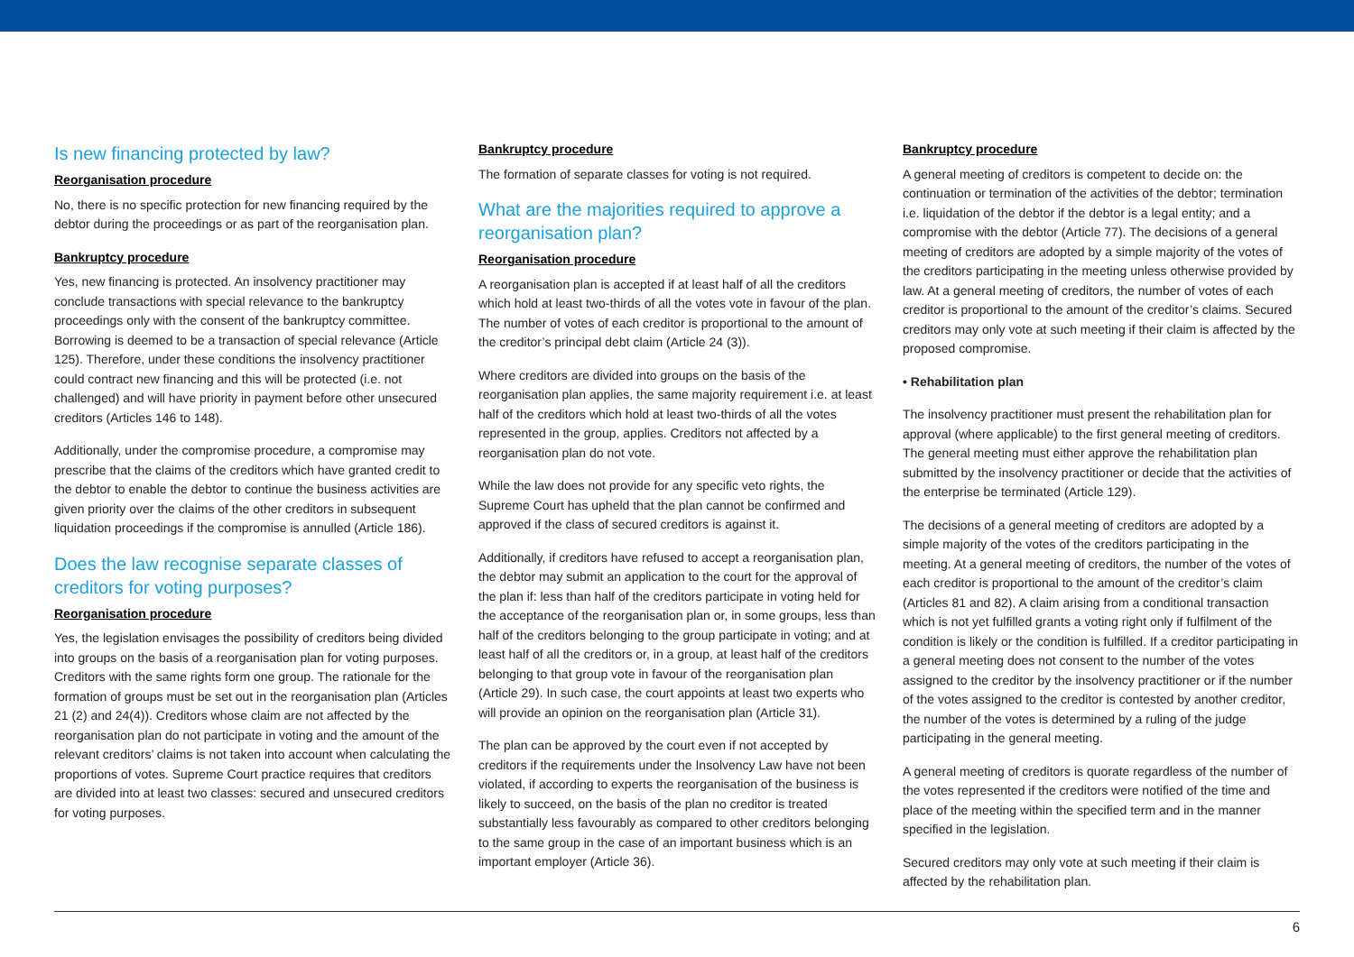Is new financing protected by law?
Reorganisation procedure
No, there is no specific protection for new financing required by the debtor during the proceedings or as part of the reorganisation plan.
Bankruptcy procedure
Yes, new financing is protected. An insolvency practitioner may conclude transactions with special relevance to the bankruptcy proceedings only with the consent of the bankruptcy committee. Borrowing is deemed to be a transaction of special relevance (Article 125). Therefore, under these conditions the insolvency practitioner could contract new financing and this will be protected (i.e. not challenged) and will have priority in payment before other unsecured creditors (Articles 146 to 148).
Additionally, under the compromise procedure, a compromise may prescribe that the claims of the creditors which have granted credit to the debtor to enable the debtor to continue the business activities are given priority over the claims of the other creditors in subsequent liquidation proceedings if the compromise is annulled (Article 186).
Does the law recognise separate classes of creditors for voting purposes?
Reorganisation procedure
Yes, the legislation envisages the possibility of creditors being divided into groups on the basis of a reorganisation plan for voting purposes. Creditors with the same rights form one group. The rationale for the formation of groups must be set out in the reorganisation plan (Articles 21 (2) and 24(4)). Creditors whose claim are not affected by the reorganisation plan do not participate in voting and the amount of the relevant creditors’ claims is not taken into account when calculating the proportions of votes. Supreme Court practice requires that creditors are divided into at least two classes: secured and unsecured creditors for voting purposes.
Bankruptcy procedure
The formation of separate classes for voting is not required.
What are the majorities required to approve a reorganisation plan?
Reorganisation procedure
A reorganisation plan is accepted if at least half of all the creditors which hold at least two-thirds of all the votes vote in favour of the plan. The number of votes of each creditor is proportional to the amount of the creditor’s principal debt claim (Article 24 (3)).
Where creditors are divided into groups on the basis of the reorganisation plan applies, the same majority requirement i.e. at least half of the creditors which hold at least two-thirds of all the votes represented in the group, applies. Creditors not affected by a reorganisation plan do not vote.
While the law does not provide for any specific veto rights, the Supreme Court has upheld that the plan cannot be confirmed and approved if the class of secured creditors is against it.
Additionally, if creditors have refused to accept a reorganisation plan, the debtor may submit an application to the court for the approval of the plan if: less than half of the creditors participate in voting held for the acceptance of the reorganisation plan or, in some groups, less than half of the creditors belonging to the group participate in voting; and at least half of all the creditors or, in a group, at least half of the creditors belonging to that group vote in favour of the reorganisation plan (Article 29). In such case, the court appoints at least two experts who will provide an opinion on the reorganisation plan (Article 31).
The plan can be approved by the court even if not accepted by creditors if the requirements under the Insolvency Law have not been violated, if according to experts the reorganisation of the business is likely to succeed, on the basis of the plan no creditor is treated substantially less favourably as compared to other creditors belonging to the same group in the case of an important business which is an important employer (Article 36).
Bankruptcy procedure
A general meeting of creditors is competent to decide on: the continuation or termination of the activities of the debtor; termination i.e. liquidation of the debtor if the debtor is a legal entity; and a compromise with the debtor (Article 77). The decisions of a general meeting of creditors are adopted by a simple majority of the votes of the creditors participating in the meeting unless otherwise provided by law. At a general meeting of creditors, the number of votes of each creditor is proportional to the amount of the creditor’s claims. Secured creditors may only vote at such meeting if their claim is affected by the proposed compromise.
• Rehabilitation plan
The insolvency practitioner must present the rehabilitation plan for approval (where applicable) to the first general meeting of creditors. The general meeting must either approve the rehabilitation plan submitted by the insolvency practitioner or decide that the activities of the enterprise be terminated (Article 129).
The decisions of a general meeting of creditors are adopted by a simple majority of the votes of the creditors participating in the meeting. At a general meeting of creditors, the number of the votes of each creditor is proportional to the amount of the creditor’s claim (Articles 81 and 82). A claim arising from a conditional transaction which is not yet fulfilled grants a voting right only if fulfilment of the condition is likely or the condition is fulfilled. If a creditor participating in a general meeting does not consent to the number of the votes assigned to the creditor by the insolvency practitioner or if the number of the votes assigned to the creditor is contested by another creditor, the number of the votes is determined by a ruling of the judge participating in the general meeting.
A general meeting of creditors is quorate regardless of the number of the votes represented if the creditors were notified of the time and place of the meeting within the specified term and in the manner specified in the legislation.
Secured creditors may only vote at such meeting if their claim is affected by the rehabilitation plan.
6